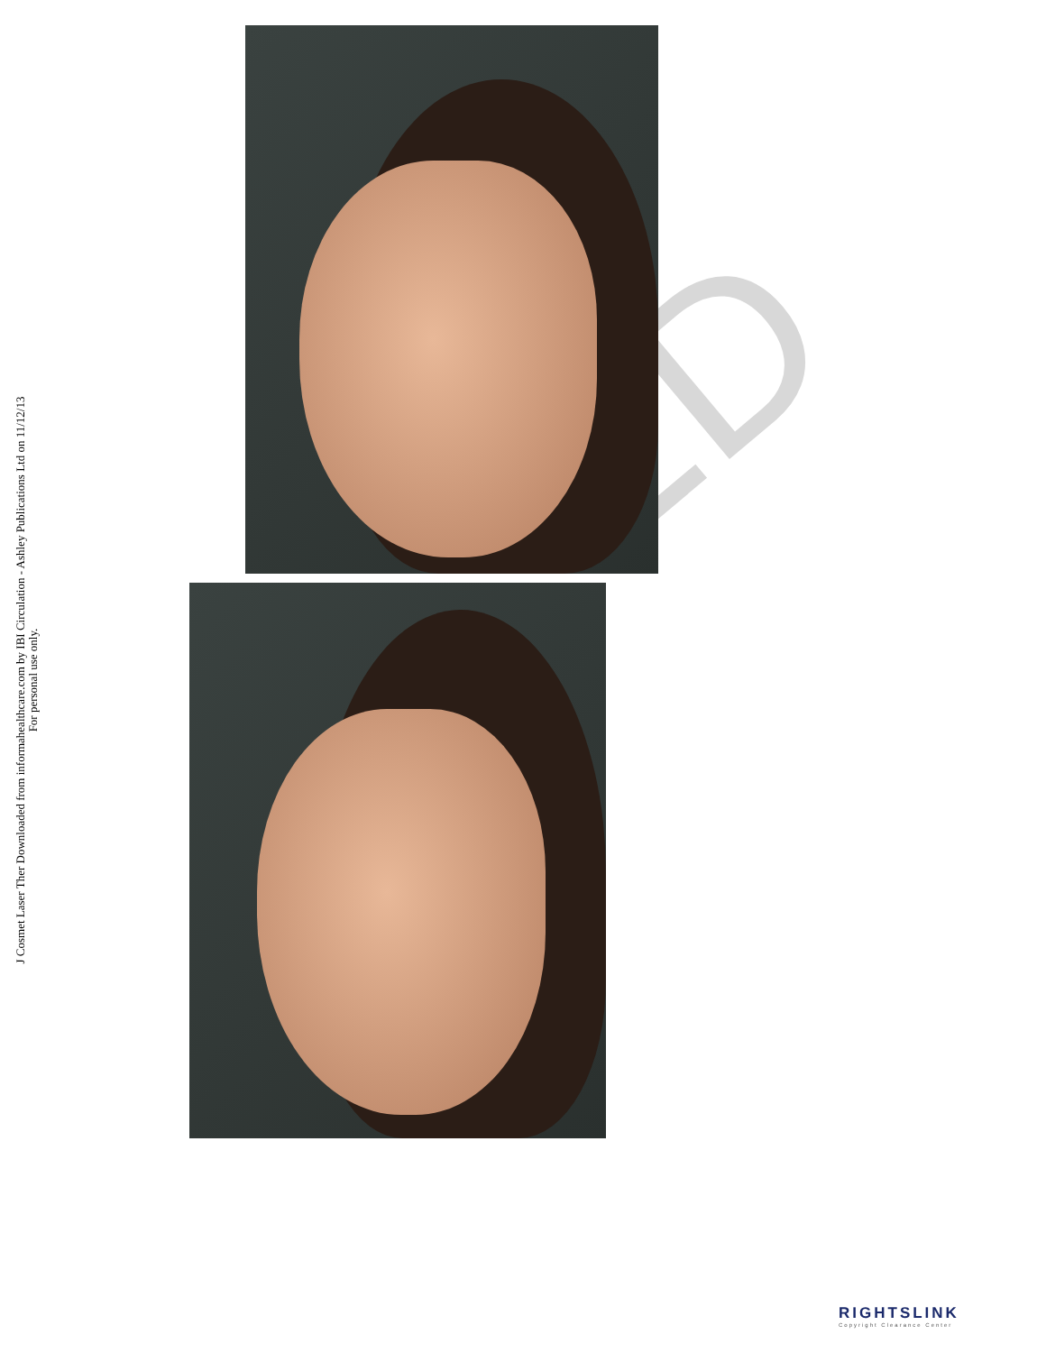J Cosmet Laser Ther Downloaded from informahealthcare.com by IBI Circulation - Ashley Publications Ltd on 11/12/13
For personal use only.
ED
RIGHTSLINK
Copyright Clearance Center